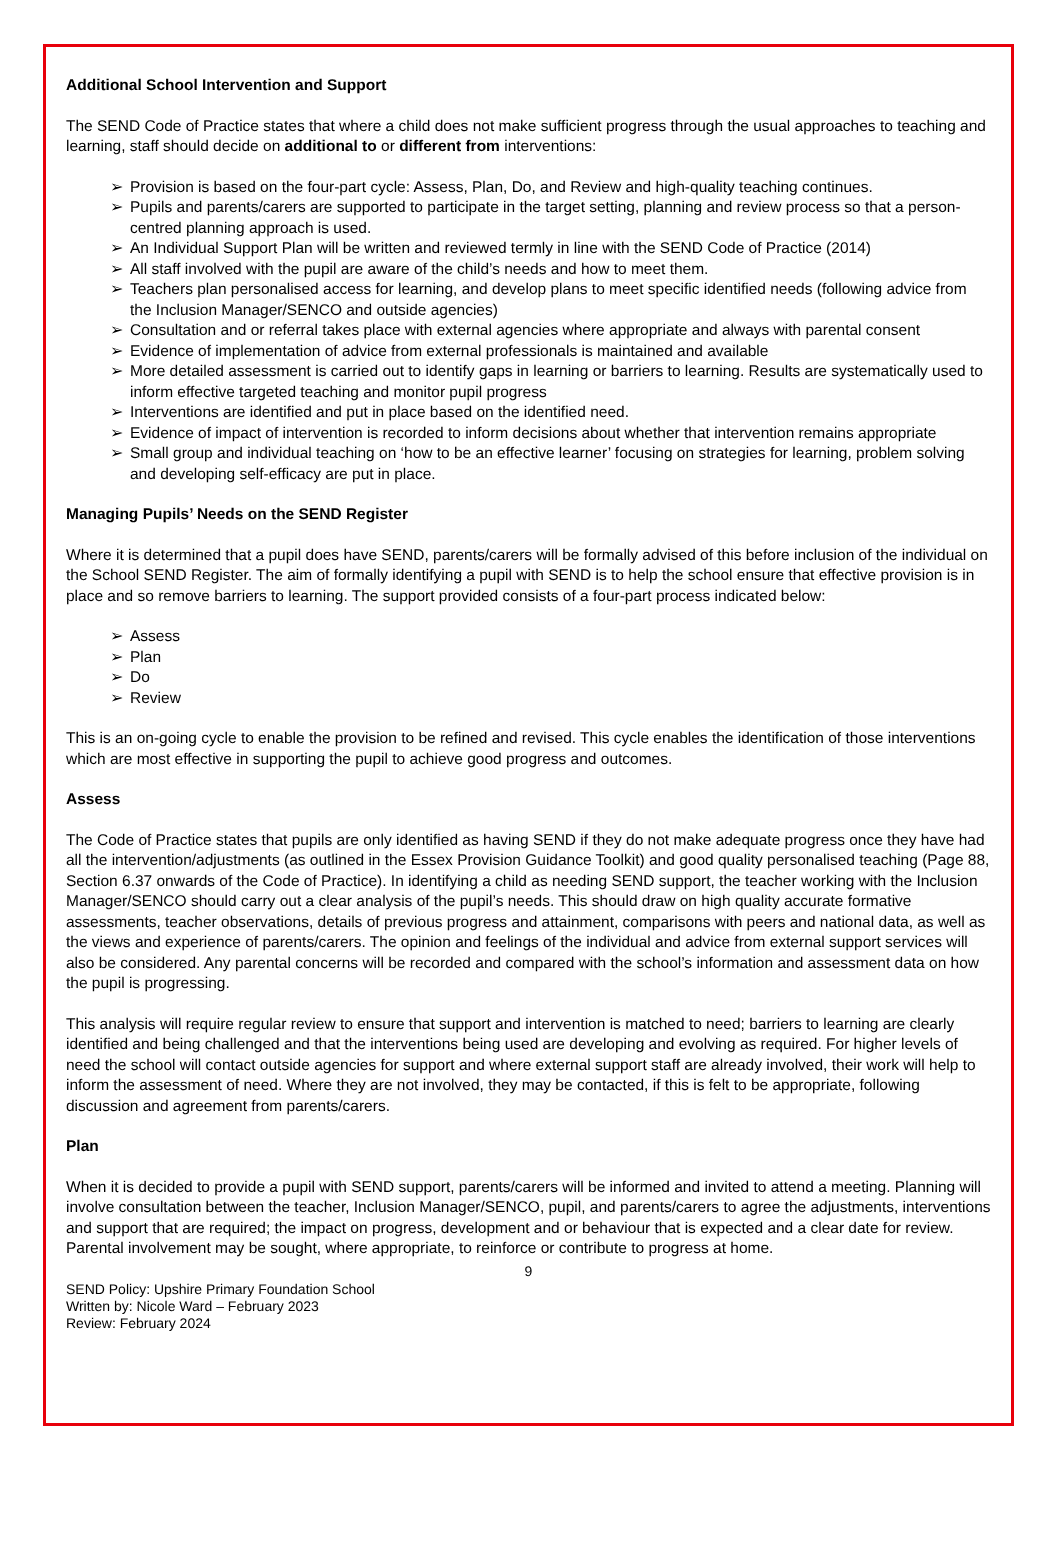Additional School Intervention and Support
The SEND Code of Practice states that where a child does not make sufficient progress through the usual approaches to teaching and learning, staff should decide on additional to or different from interventions:
➢ Provision is based on the four-part cycle: Assess, Plan, Do, and Review and high-quality teaching continues.
➢ Pupils and parents/carers are supported to participate in the target setting, planning and review process so that a person-centred planning approach is used.
➢ An Individual Support Plan will be written and reviewed termly in line with the SEND Code of Practice (2014)
➢ All staff involved with the pupil are aware of the child’s needs and how to meet them.
➢ Teachers plan personalised access for learning, and develop plans to meet specific identified needs (following advice from the Inclusion Manager/SENCO and outside agencies)
➢ Consultation and or referral takes place with external agencies where appropriate and always with parental consent
➢ Evidence of implementation of advice from external professionals is maintained and available
➢ More detailed assessment is carried out to identify gaps in learning or barriers to learning. Results are systematically used to inform effective targeted teaching and monitor pupil progress
➢ Interventions are identified and put in place based on the identified need.
➢ Evidence of impact of intervention is recorded to inform decisions about whether that intervention remains appropriate
➢ Small group and individual teaching on ‘how to be an effective learner’ focusing on strategies for learning, problem solving and developing self-efficacy are put in place.
Managing Pupils’ Needs on the SEND Register
Where it is determined that a pupil does have SEND, parents/carers will be formally advised of this before inclusion of the individual on the School SEND Register. The aim of formally identifying a pupil with SEND is to help the school ensure that effective provision is in place and so remove barriers to learning. The support provided consists of a four-part process indicated below:
➢ Assess
➢ Plan
➢ Do
➢ Review
This is an on-going cycle to enable the provision to be refined and revised. This cycle enables the identification of those interventions which are most effective in supporting the pupil to achieve good progress and outcomes.
Assess
The Code of Practice states that pupils are only identified as having SEND if they do not make adequate progress once they have had all the intervention/adjustments (as outlined in the Essex Provision Guidance Toolkit) and good quality personalised teaching (Page 88, Section 6.37 onwards of the Code of Practice). In identifying a child as needing SEND support, the teacher working with the Inclusion Manager/SENCO should carry out a clear analysis of the pupil’s needs. This should draw on high quality accurate formative assessments, teacher observations, details of previous progress and attainment, comparisons with peers and national data, as well as the views and experience of parents/carers. The opinion and feelings of the individual and advice from external support services will also be considered. Any parental concerns will be recorded and compared with the school’s information and assessment data on how the pupil is progressing.
This analysis will require regular review to ensure that support and intervention is matched to need; barriers to learning are clearly identified and being challenged and that the interventions being used are developing and evolving as required. For higher levels of need the school will contact outside agencies for support and where external support staff are already involved, their work will help to inform the assessment of need. Where they are not involved, they may be contacted, if this is felt to be appropriate, following discussion and agreement from parents/carers.
Plan
When it is decided to provide a pupil with SEND support, parents/carers will be informed and invited to attend a meeting. Planning will involve consultation between the teacher, Inclusion Manager/SENCO, pupil, and parents/carers to agree the adjustments, interventions and support that are required; the impact on progress, development and or behaviour that is expected and a clear date for review. Parental involvement may be sought, where appropriate, to reinforce or contribute to progress at home.
9
SEND Policy: Upshire Primary Foundation School
Written by: Nicole Ward – February 2023
Review: February 2024